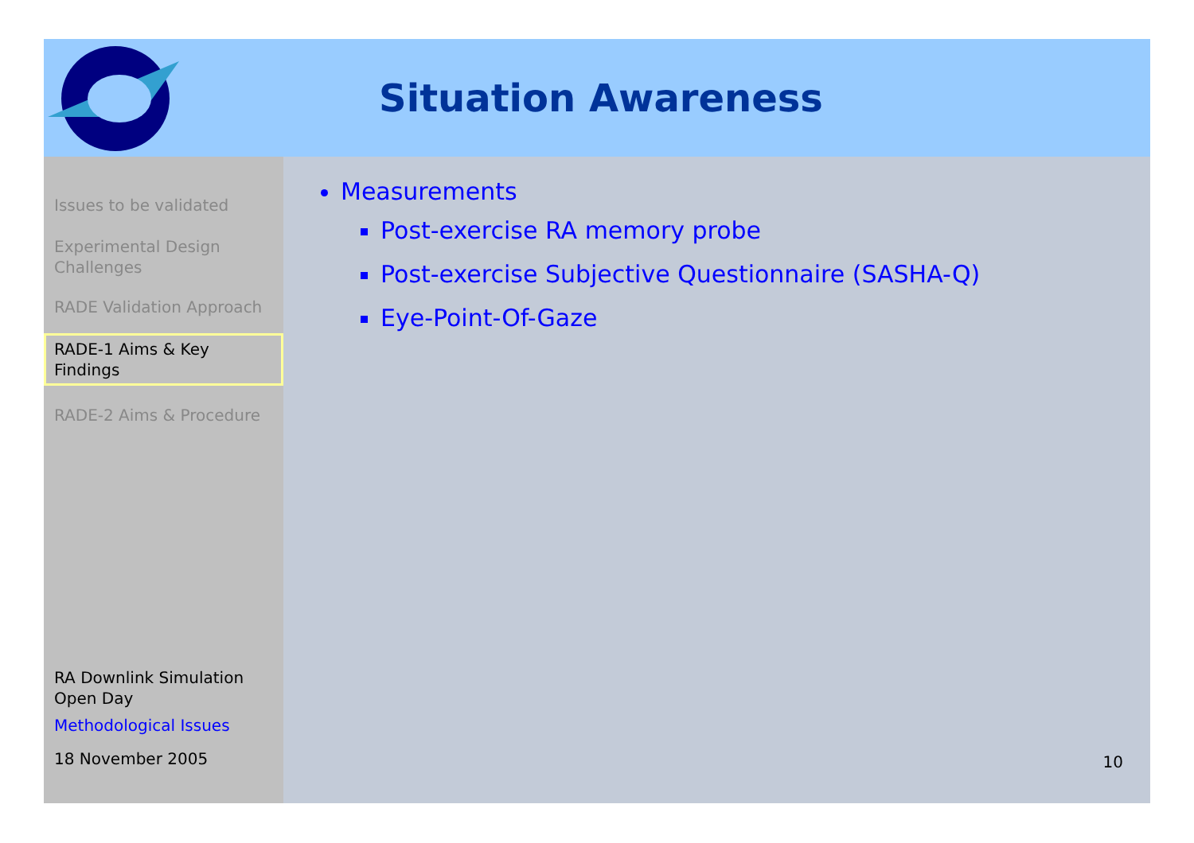Situation Awareness
Issues to be validated
Experimental Design Challenges
RADE Validation Approach
RADE-1 Aims & Key Findings
RADE-2 Aims & Procedure
RA Downlink Simulation Open Day
Methodological Issues
18 November 2005
Measurements
Post-exercise RA memory probe
Post-exercise Subjective Questionnaire (SASHA-Q)
Eye-Point-Of-Gaze
10